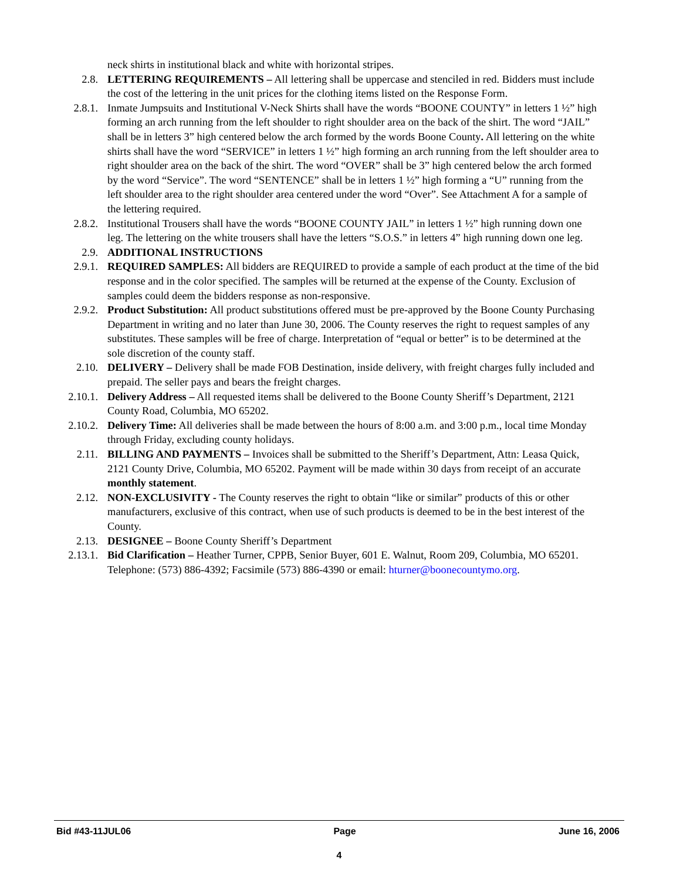neck shirts in institutional black and white with horizontal stripes.
2.8. LETTERING REQUIREMENTS – All lettering shall be uppercase and stenciled in red. Bidders must include the cost of the lettering in the unit prices for the clothing items listed on the Response Form.
2.8.1. Inmate Jumpsuits and Institutional V-Neck Shirts shall have the words “BOONE COUNTY” in letters 1 ½” high forming an arch running from the left shoulder to right shoulder area on the back of the shirt. The word “JAIL” shall be in letters 3” high centered below the arch formed by the words Boone County. All lettering on the white shirts shall have the word “SERVICE” in letters 1 ½” high forming an arch running from the left shoulder area to right shoulder area on the back of the shirt. The word “OVER” shall be 3” high centered below the arch formed by the word “Service”. The word “SENTENCE” shall be in letters 1 ½” high forming a “U” running from the left shoulder area to the right shoulder area centered under the word “Over”. See Attachment A for a sample of the lettering required.
2.8.2. Institutional Trousers shall have the words “BOONE COUNTY JAIL” in letters 1 ½” high running down one leg. The lettering on the white trousers shall have the letters “S.O.S.” in letters 4” high running down one leg.
2.9. ADDITIONAL INSTRUCTIONS
2.9.1. REQUIRED SAMPLES: All bidders are REQUIRED to provide a sample of each product at the time of the bid response and in the color specified. The samples will be returned at the expense of the County. Exclusion of samples could deem the bidders response as non-responsive.
2.9.2. Product Substitution: All product substitutions offered must be pre-approved by the Boone County Purchasing Department in writing and no later than June 30, 2006. The County reserves the right to request samples of any substitutes. These samples will be free of charge. Interpretation of “equal or better” is to be determined at the sole discretion of the county staff.
2.10. DELIVERY – Delivery shall be made FOB Destination, inside delivery, with freight charges fully included and prepaid. The seller pays and bears the freight charges.
2.10.1. Delivery Address – All requested items shall be delivered to the Boone County Sheriff’s Department, 2121 County Road, Columbia, MO 65202.
2.10.2. Delivery Time: All deliveries shall be made between the hours of 8:00 a.m. and 3:00 p.m., local time Monday through Friday, excluding county holidays.
2.11. BILLING AND PAYMENTS – Invoices shall be submitted to the Sheriff’s Department, Attn: Leasa Quick, 2121 County Drive, Columbia, MO 65202. Payment will be made within 30 days from receipt of an accurate monthly statement.
2.12. NON-EXCLUSIVITY - The County reserves the right to obtain “like or similar” products of this or other manufacturers, exclusive of this contract, when use of such products is deemed to be in the best interest of the County.
2.13. DESIGNEE – Boone County Sheriff’s Department
2.13.1. Bid Clarification – Heather Turner, CPPB, Senior Buyer, 601 E. Walnut, Room 209, Columbia, MO 65201. Telephone: (573) 886-4392; Facsimile (573) 886-4390 or email: hturner@boonecountymo.org.
Bid #43-11JUL06 Page June 16, 2006
4